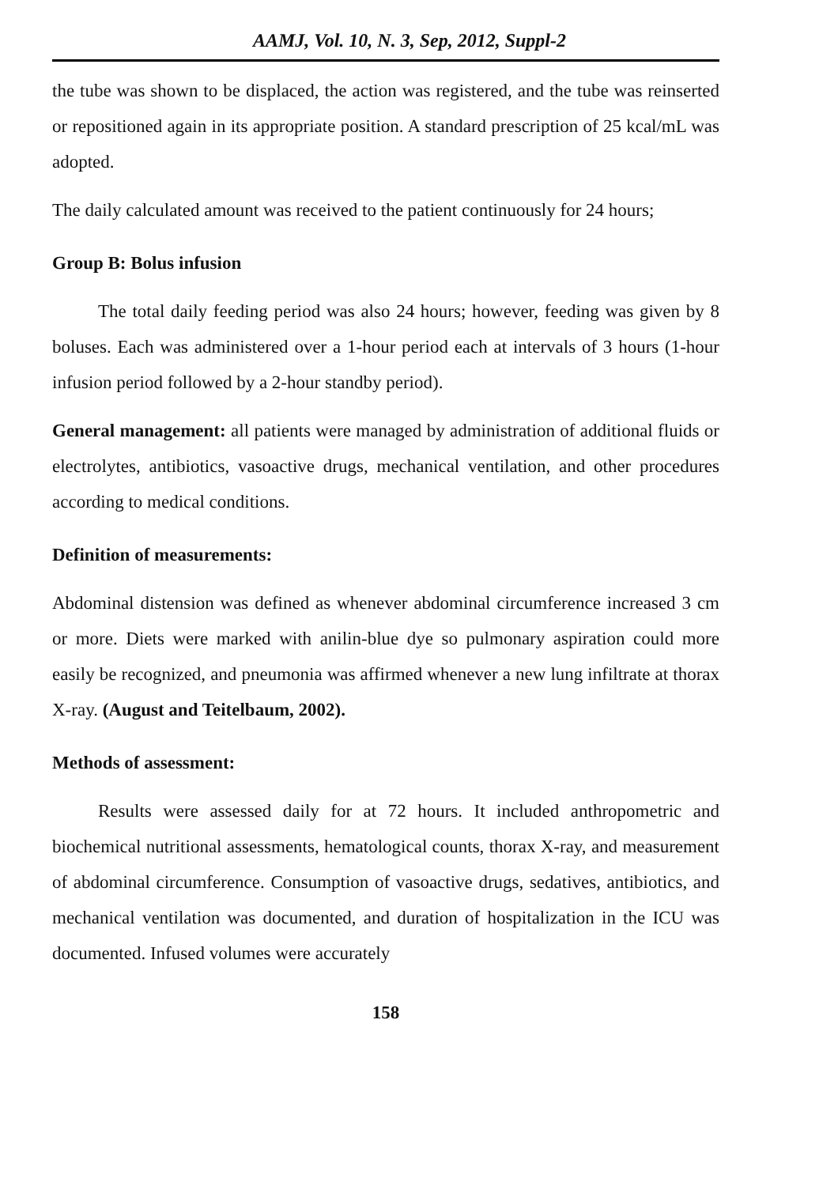AAMJ, Vol. 10, N. 3, Sep, 2012, Suppl-2
the tube was shown to be displaced, the action was registered, and the tube was reinserted or repositioned again in its appropriate position. A standard prescription of 25 kcal/mL was adopted.
The daily calculated amount was received to the patient continuously for 24 hours;
Group B: Bolus infusion
The total daily feeding period was also 24 hours; however, feeding was given by 8 boluses. Each was administered over a 1-hour period each at intervals of 3 hours (1-hour infusion period followed by a 2-hour standby period).
General management: all patients were managed by administration of additional fluids or electrolytes, antibiotics, vasoactive drugs, mechanical ventilation, and other procedures according to medical conditions.
Definition of measurements:
Abdominal distension was defined as whenever abdominal circumference increased 3 cm or more. Diets were marked with anilin-blue dye so pulmonary aspiration could more easily be recognized, and pneumonia was affirmed whenever a new lung infiltrate at thorax X-ray. (August and Teitelbaum, 2002).
Methods of assessment:
Results were assessed daily for at 72 hours. It included anthropometric and biochemical nutritional assessments, hematological counts, thorax X-ray, and measurement of abdominal circumference. Consumption of vasoactive drugs, sedatives, antibiotics, and mechanical ventilation was documented, and duration of hospitalization in the ICU was documented. Infused volumes were accurately
158